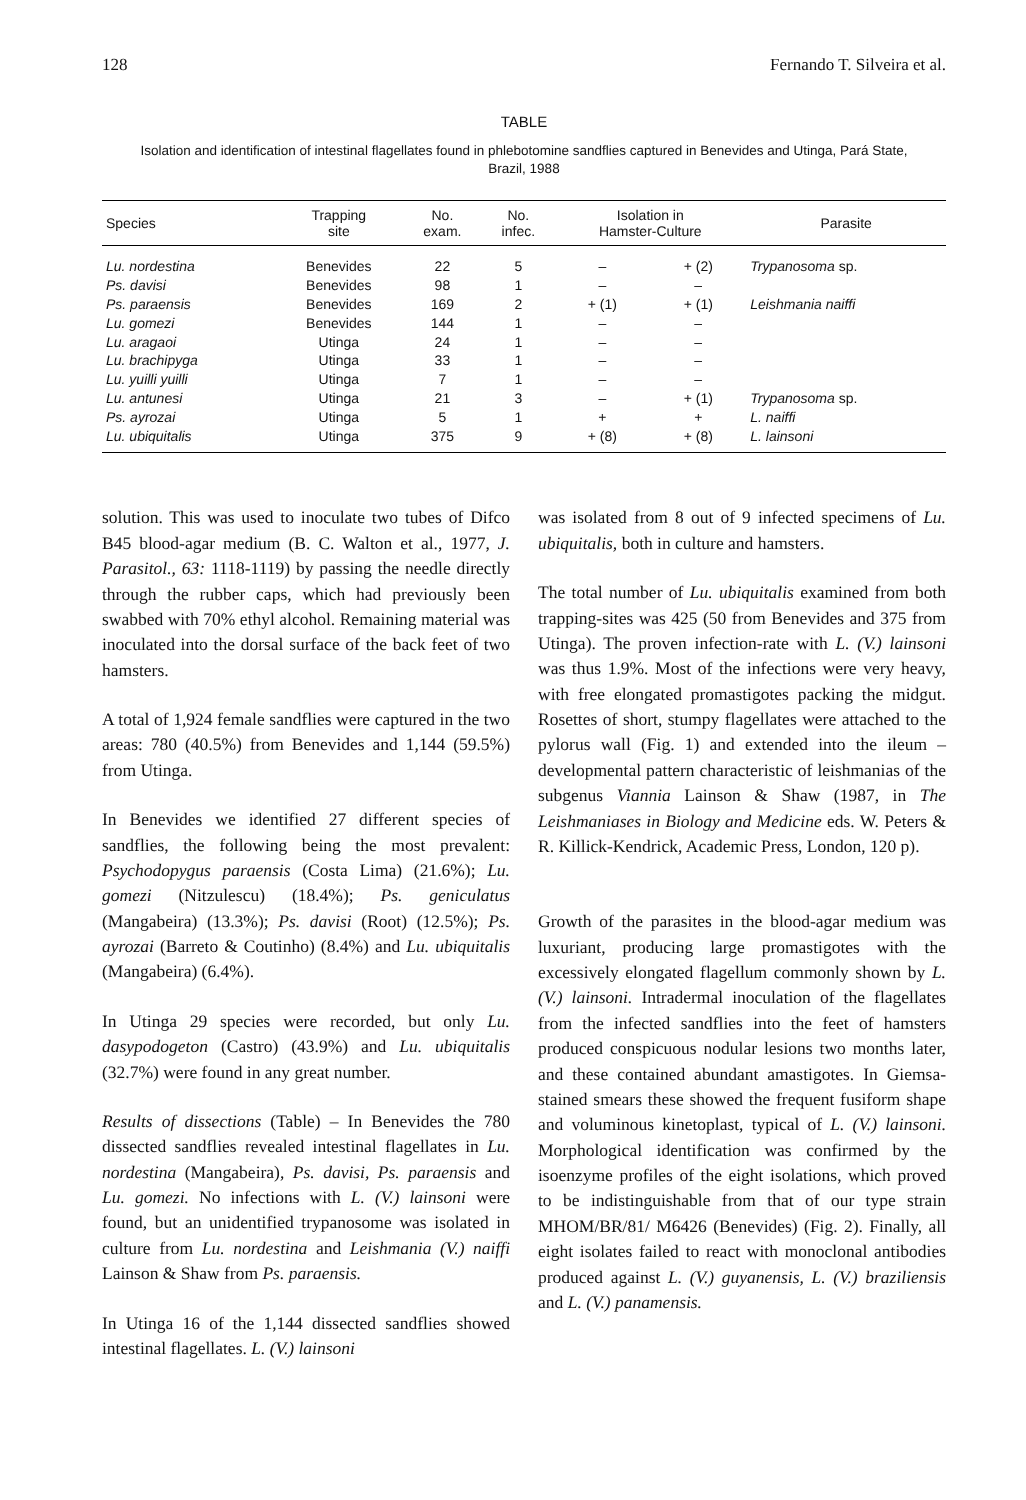128 Fernando T. Silveira et al.
TABLE
Isolation and identification of intestinal flagellates found in phlebotomine sandflies captured in Benevides and Utinga, Pará State, Brazil, 1988
| Species | Trapping site | No. exam. | No. infec. | Isolation in Hamster-Culture | | Parasite |
| --- | --- | --- | --- | --- | --- | --- |
| Lu. nordestina | Benevides | 22 | 5 | – | + (2) | Trypanosoma sp. |
| Ps. davisi | Benevides | 98 | 1 | – | – | |
| Ps. paraensis | Benevides | 169 | 2 | + (1) | + (1) | Leishmania naiffi |
| Lu. gomezi | Benevides | 144 | 1 | – | – | |
| Lu. aragaoi | Utinga | 24 | 1 | – | – | |
| Lu. brachipyga | Utinga | 33 | 1 | – | – | |
| Lu. yuilli yuilli | Utinga | 7 | 1 | – | – | |
| Lu. antunesi | Utinga | 21 | 3 | – | + (1) | Trypanosoma sp. |
| Ps. ayrozai | Utinga | 5 | 1 | + | + | L. naiffi |
| Lu. ubiquitalis | Utinga | 375 | 9 | + (8) | + (8) | L. lainsoni |
solution. This was used to inoculate two tubes of Difco B45 blood-agar medium (B. C. Walton et al., 1977, J. Parasitol., 63: 1118-1119) by passing the needle directly through the rubber caps, which had previously been swabbed with 70% ethyl alcohol. Remaining material was inoculated into the dorsal surface of the back feet of two hamsters.
A total of 1,924 female sandflies were captured in the two areas: 780 (40.5%) from Benevides and 1,144 (59.5%) from Utinga.
In Benevides we identified 27 different species of sandflies, the following being the most prevalent: Psychodopygus paraensis (Costa Lima) (21.6%); Lu. gomezi (Nitzulescu) (18.4%); Ps. geniculatus (Mangabeira) (13.3%); Ps. davisi (Root) (12.5%); Ps. ayrozai (Barreto & Coutinho) (8.4%) and Lu. ubiquitalis (Mangabeira) (6.4%).
In Utinga 29 species were recorded, but only Lu. dasypodogeton (Castro) (43.9%) and Lu. ubiquitalis (32.7%) were found in any great number.
Results of dissections (Table) – In Benevides the 780 dissected sandflies revealed intestinal flagellates in Lu. nordestina (Mangabeira), Ps. davisi, Ps. paraensis and Lu. gomezi. No infections with L. (V.) lainsoni were found, but an unidentified trypanosome was isolated in culture from Lu. nordestina and Leishmania (V.) naiffi Lainson & Shaw from Ps. paraensis.
In Utinga 16 of the 1,144 dissected sandflies showed intestinal flagellates. L. (V.) lainsoni
was isolated from 8 out of 9 infected specimens of Lu. ubiquitalis, both in culture and hamsters.
The total number of Lu. ubiquitalis examined from both trapping-sites was 425 (50 from Benevides and 375 from Utinga). The proven infection-rate with L. (V.) lainsoni was thus 1.9%. Most of the infections were very heavy, with free elongated promastigotes packing the midgut. Rosettes of short, stumpy flagellates were attached to the pylorus wall (Fig. 1) and extended into the ileum – developmental pattern characteristic of leishmanias of the subgenus Viannia Lainson & Shaw (1987, in The Leishmaniases in Biology and Medicine eds. W. Peters & R. Killick-Kendrick, Academic Press, London, 120 p).
Growth of the parasites in the blood-agar medium was luxuriant, producing large promastigotes with the excessively elongated flagellum commonly shown by L. (V.) lainsoni. Intradermal inoculation of the flagellates from the infected sandflies into the feet of hamsters produced conspicuous nodular lesions two months later, and these contained abundant amastigotes. In Giemsa-stained smears these showed the frequent fusiform shape and voluminous kinetoplast, typical of L. (V.) lainsoni. Morphological identification was confirmed by the isoenzyme profiles of the eight isolations, which proved to be indistinguishable from that of our type strain MHOM/BR/81/ M6426 (Benevides) (Fig. 2). Finally, all eight isolates failed to react with monoclonal antibodies produced against L. (V.) guyanensis, L. (V.) braziliensis and L. (V.) panamensis.